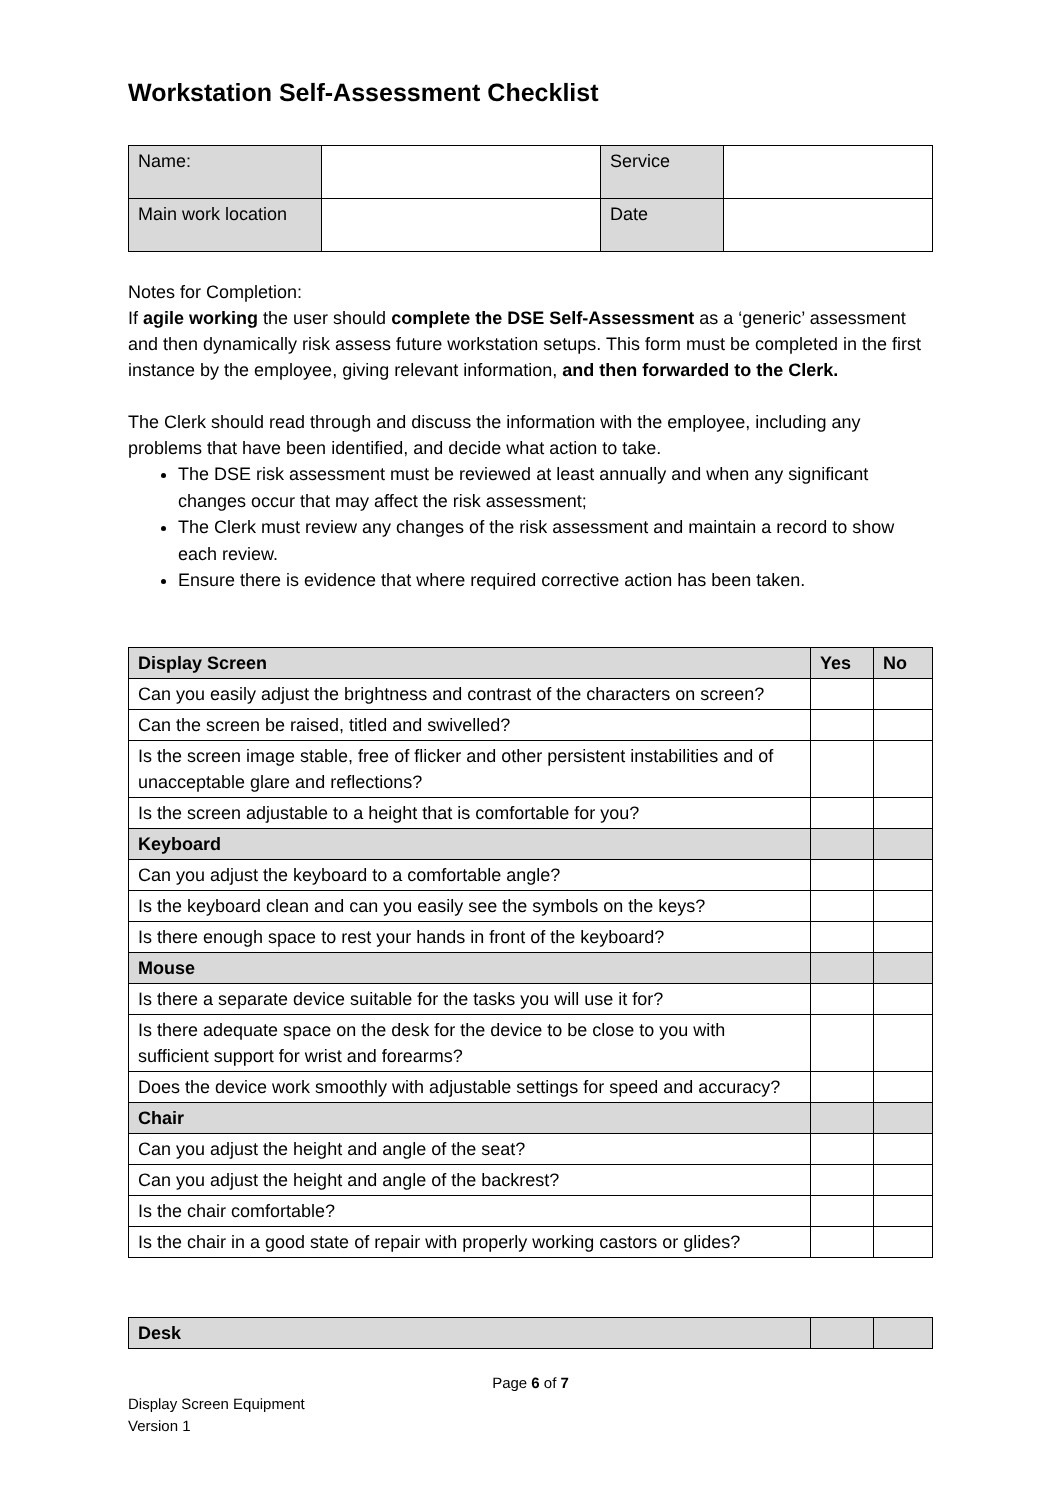Workstation Self-Assessment Checklist
| Name: | | Service | |
| Main work location | | Date | |
Notes for Completion:
If agile working the user should complete the DSE Self-Assessment as a ‘generic’ assessment and then dynamically risk assess future workstation setups. This form must be completed in the first instance by the employee, giving relevant information, and then forwarded to the Clerk.
The Clerk should read through and discuss the information with the employee, including any problems that have been identified, and decide what action to take.
The DSE risk assessment must be reviewed at least annually and when any significant changes occur that may affect the risk assessment;
The Clerk must review any changes of the risk assessment and maintain a record to show each review.
Ensure there is evidence that where required corrective action has been taken.
| Display Screen | Yes | No |
| --- | --- | --- |
| Can you easily adjust the brightness and contrast of the characters on screen? | | |
| Can the screen be raised, titled and swivelled? | | |
| Is the screen image stable, free of flicker and other persistent instabilities and of unacceptable glare and reflections? | | |
| Is the screen adjustable to a height that is comfortable for you? | | |
| Keyboard | | |
| Can you adjust the keyboard to a comfortable angle? | | |
| Is the keyboard clean and can you easily see the symbols on the keys? | | |
| Is there enough space to rest your hands in front of the keyboard? | | |
| Mouse | | |
| Is there a separate device suitable for the tasks you will use it for? | | |
| Is there adequate space on the desk for the device to be close to you with sufficient support for wrist and forearms? | | |
| Does the device work smoothly with adjustable settings for speed and accuracy? | | |
| Chair | | |
| Can you adjust the height and angle of the seat? | | |
| Can you adjust the height and angle of the backrest? | | |
| Is the chair comfortable? | | |
| Is the chair in a good state of repair with properly working castors or glides? | | |
| Desk | | |
Page 6 of 7
Display Screen Equipment
Version 1